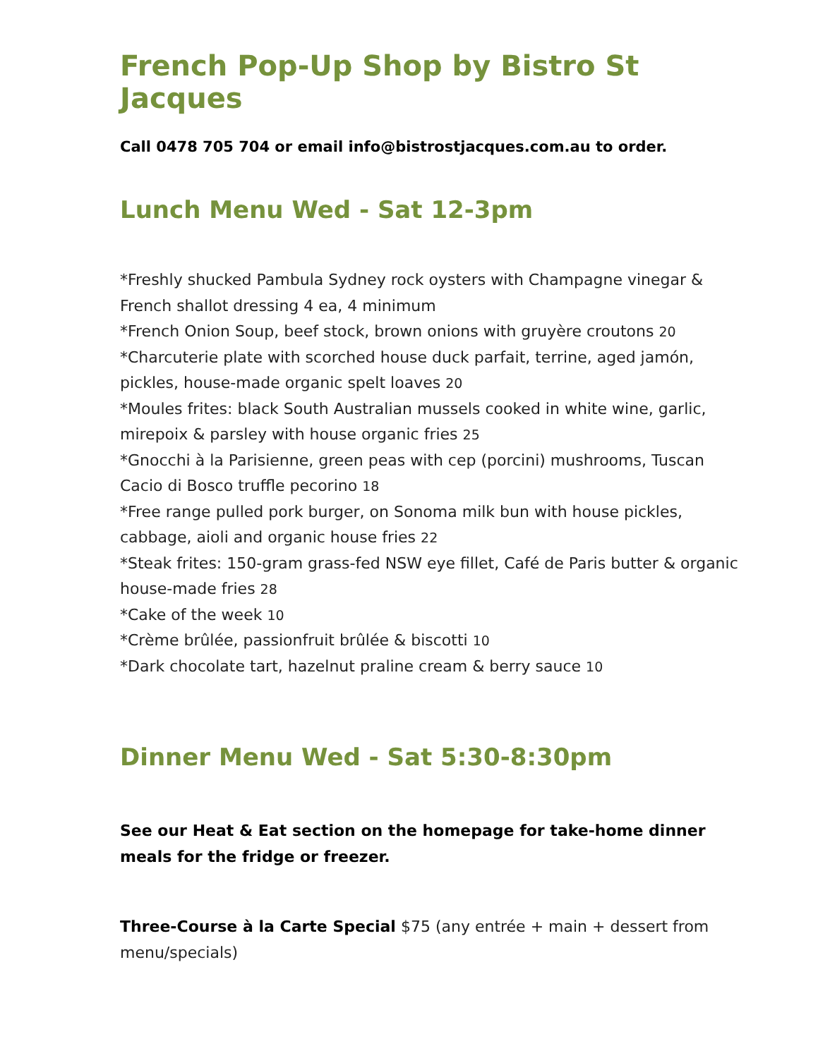French Pop-Up Shop by Bistro St Jacques
Call 0478 705 704 or email info@bistrostjacques.com.au to order.
Lunch Menu Wed - Sat 12-3pm
*Freshly shucked Pambula Sydney rock oysters with Champagne vinegar & French shallot dressing 4 ea, 4 minimum
*French Onion Soup, beef stock, brown onions with gruyère croutons 20
*Charcuterie plate with scorched house duck parfait, terrine, aged jamón, pickles, house-made organic spelt loaves 20
*Moules frites: black South Australian mussels cooked in white wine, garlic, mirepoix & parsley with house organic fries 25
*Gnocchi à la Parisienne, green peas with cep (porcini) mushrooms, Tuscan Cacio di Bosco truffle pecorino 18
*Free range pulled pork burger, on Sonoma milk bun with house pickles, cabbage, aioli and organic house fries 22
*Steak frites: 150-gram grass-fed NSW eye fillet, Café de Paris butter & organic house-made fries 28
*Cake of the week 10
*Crème brûlée, passionfruit brûlée & biscotti 10
*Dark chocolate tart, hazelnut praline cream & berry sauce 10
Dinner Menu Wed - Sat 5:30-8:30pm
See our Heat & Eat section on the homepage for take-home dinner meals for the fridge or freezer.
Three-Course à la Carte Special $75 (any entrée + main + dessert from menu/specials)